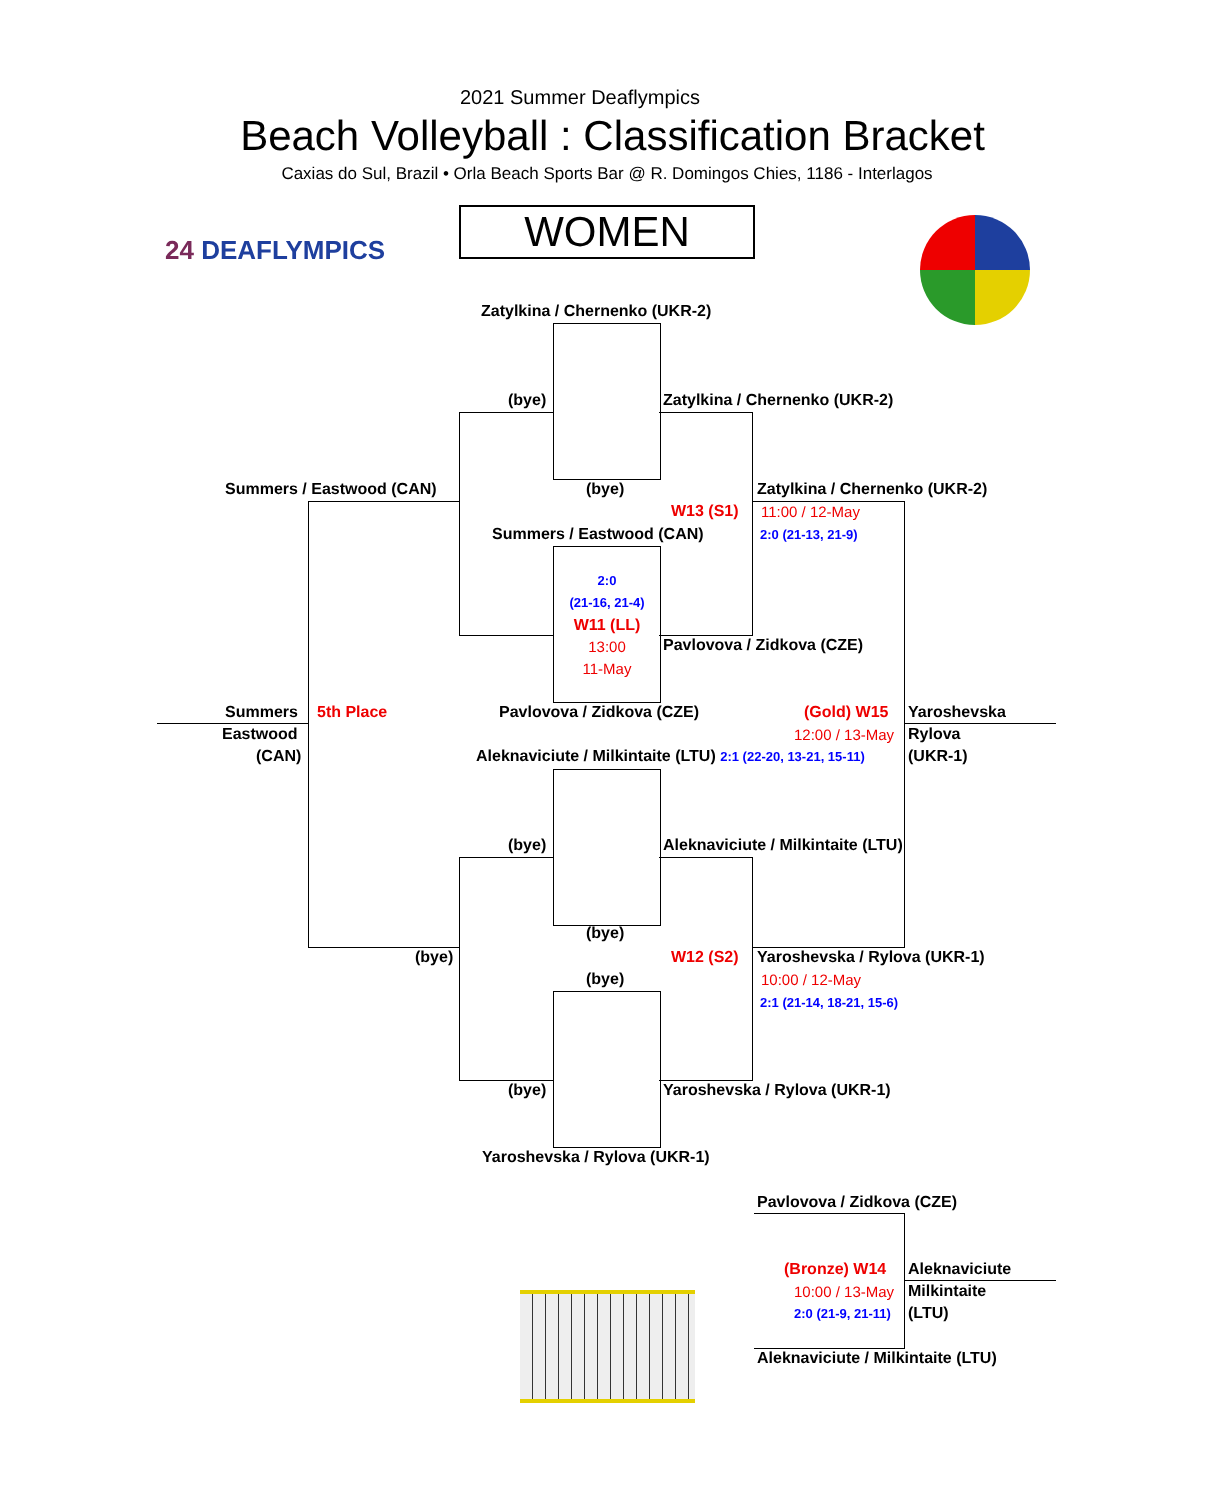2021 Summer Deaflympics
Beach Volleyball : Classification Bracket
Caxias do Sul, Brazil • Orla Beach Sports Bar @ R. Domingos Chies, 1186 - Interlagos
WOMEN
24 DEAFLYMPICS
Zatylkina / Chernenko (UKR-2)
(bye) Zatylkina / Chernenko (UKR-2)
Summers / Eastwood (CAN) (bye) Zatylkina / Chernenko (UKR-2)
W13 (S1) 11:00 / 12-May
2:0 (21-13, 21-9)
Summers / Eastwood (CAN)
2:0
(21-16, 21-4)
W11 (LL)
13:00
11-May
Pavlovova / Zidkova (CZE)
Summers
Eastwood
(CAN)
5th Place Pavlovova / Zidkova (CZE) (Gold) W15
12:00 / 13-May
Yaroshevska
Rylova
(UKR-1)
Aleknaviciute / Milkintaite (LTU) 2:1 (22-20, 13-21, 15-11)
(bye) Aleknaviciute / Milkintaite (LTU)
(bye)
(bye) W12 (S2) Yaroshevska / Rylova (UKR-1)
10:00 / 12-May
2:1 (21-14, 18-21, 15-6)
(bye)
(bye) Yaroshevska / Rylova (UKR-1)
Yaroshevska / Rylova (UKR-1)
Pavlovova / Zidkova (CZE)
(Bronze) W14
10:00 / 13-May
2:0 (21-9, 21-11)
Aleknaviciute
Milkintaite
(LTU)
Aleknaviciute / Milkintaite (LTU)